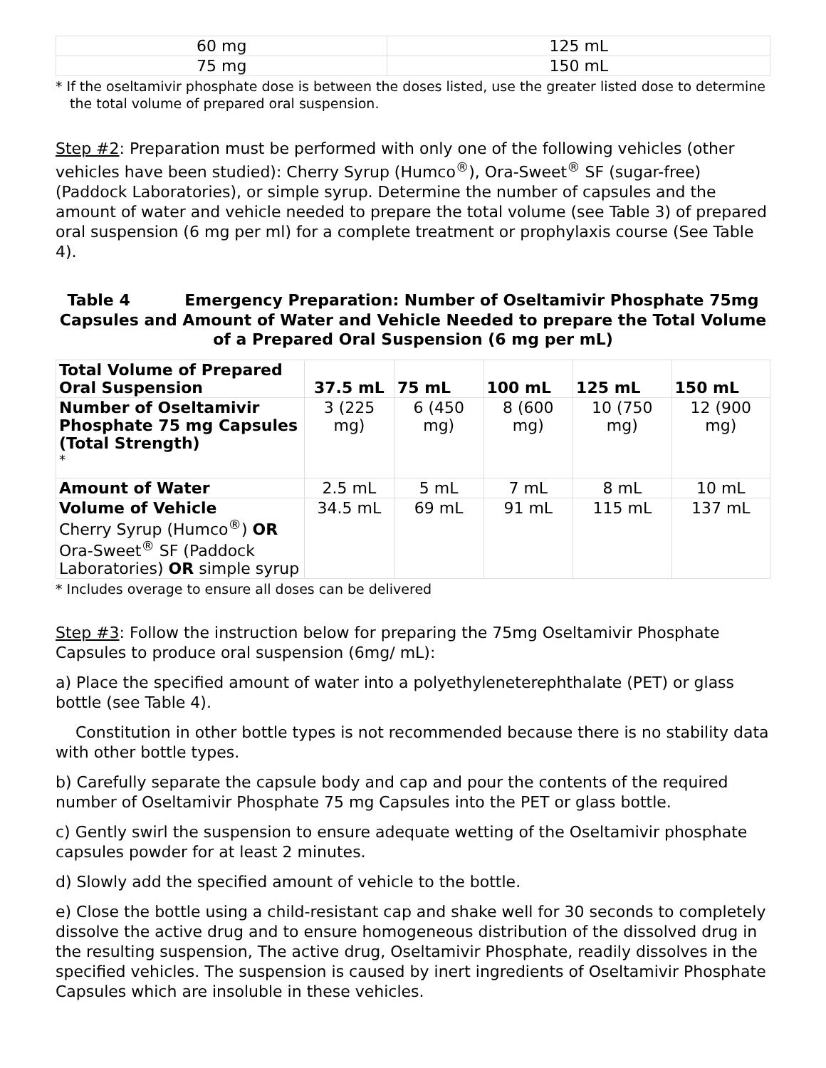| 60 mg | 125 mL |
| 75 mg | 150 mL |
* If the oseltamivir phosphate dose is between the doses listed, use the greater listed dose to determine the total volume of prepared oral suspension.
Step #2: Preparation must be performed with only one of the following vehicles (other vehicles have been studied): Cherry Syrup (Humco<sup>®</sup>), Ora-Sweet<sup>®</sup> SF (sugar-free) (Paddock Laboratories), or simple syrup. Determine the number of capsules and the amount of water and vehicle needed to prepare the total volume (see Table 3) of prepared oral suspension (6 mg per ml) for a complete treatment or prophylaxis course (See Table 4).
Table 4 Emergency Preparation: Number of Oseltamivir Phosphate 75mg Capsules and Amount of Water and Vehicle Needed to prepare the Total Volume of a Prepared Oral Suspension (6 mg per mL)
| Total Volume of Prepared Oral Suspension | 37.5 mL | 75 mL | 100 mL | 125 mL | 150 mL |
| --- | --- | --- | --- | --- | --- |
| Number of Oseltamivir Phosphate 75 mg Capsules (Total Strength) <sup>*</sup> | 3 (225 mg) | 6 (450 mg) | 8 (600 mg) | 10 (750 mg) | 12 (900 mg) |
| Amount of Water | 2.5 mL | 5 mL | 7 mL | 8 mL | 10 mL |
| Volume of Vehicle Cherry Syrup (Humco<sup>®</sup>) OR Ora-Sweet<sup>®</sup> SF (Paddock Laboratories) OR simple syrup | 34.5 mL | 69 mL | 91 mL | 115 mL | 137 mL |
* Includes overage to ensure all doses can be delivered
Step #3: Follow the instruction below for preparing the 75mg Oseltamivir Phosphate Capsules to produce oral suspension (6mg/ mL):
a) Place the specified amount of water into a polyethyleneterephthalate (PET) or glass bottle (see Table 4).
Constitution in other bottle types is not recommended because there is no stability data with other bottle types.
b) Carefully separate the capsule body and cap and pour the contents of the required number of Oseltamivir Phosphate 75 mg Capsules into the PET or glass bottle.
c) Gently swirl the suspension to ensure adequate wetting of the Oseltamivir phosphate capsules powder for at least 2 minutes.
d) Slowly add the specified amount of vehicle to the bottle.
e) Close the bottle using a child-resistant cap and shake well for 30 seconds to completely dissolve the active drug and to ensure homogeneous distribution of the dissolved drug in the resulting suspension, The active drug, Oseltamivir Phosphate, readily dissolves in the specified vehicles. The suspension is caused by inert ingredients of Oseltamivir Phosphate Capsules which are insoluble in these vehicles.